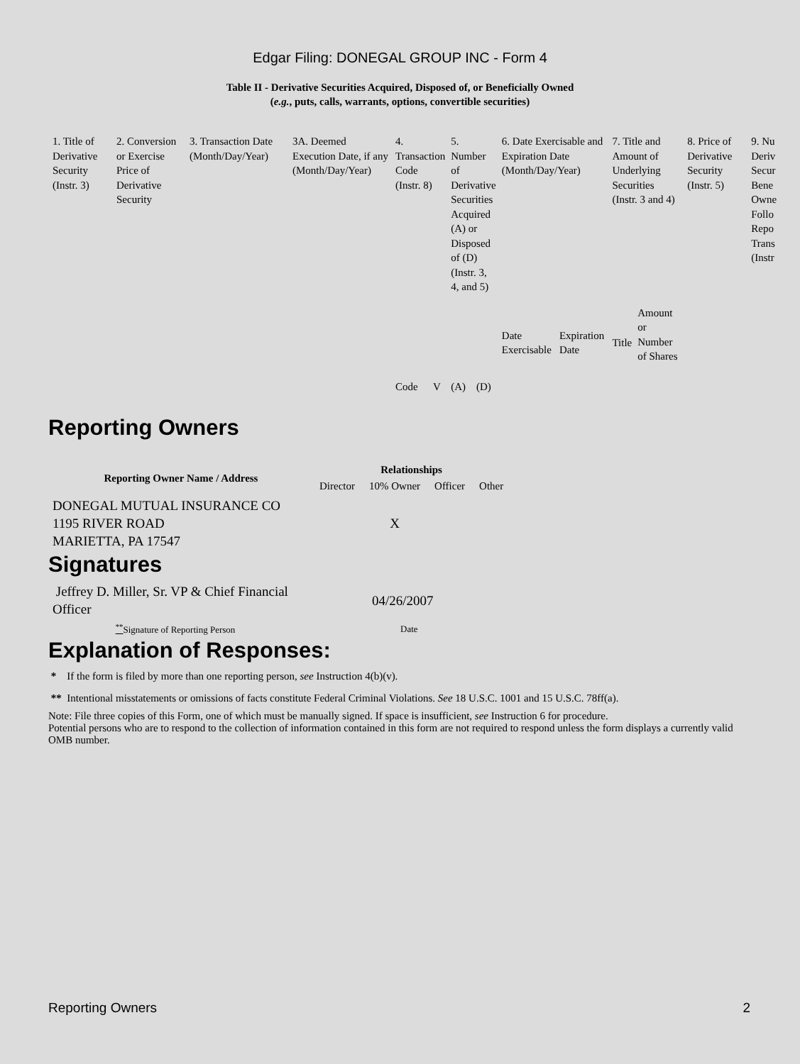Edgar Filing: DONEGAL GROUP INC - Form 4
Table II - Derivative Securities Acquired, Disposed of, or Beneficially Owned
(e.g., puts, calls, warrants, options, convertible securities)
| 1. Title of Derivative Security (Instr. 3) | 2. Conversion or Exercise Price of Derivative Security | 3. Transaction Date (Month/Day/Year) | 3A. Deemed Execution Date, if any (Month/Day/Year) | 4. Transaction Code (Instr. 8) | | 5. Number of Derivative Securities Acquired (A) or Disposed of (D) (Instr. 3, 4, and 5) | | 6. Date Exercisable and Expiration Date (Month/Day/Year) | | 7. Title and Amount of Underlying Securities (Instr. 3 and 4) | | 8. Price of Derivative Security (Instr. 5) | 9. Nu Deriv Secur Bene Owne Follo Repo Trans (Instr |
| | | | | Code | V | (A) | (D) | Date Exercisable | Expiration Date | Title | Amount or Number of Shares | | |
Reporting Owners
| Reporting Owner Name / Address | Relationships | | | |
| --- | --- | --- | --- | --- |
| | Director | 10% Owner | Officer | Other |
| DONEGAL MUTUAL INSURANCE CO 1195 RIVER ROAD MARIETTA, PA 17547 | | X | | |
Signatures
| Jeffrey D. Miller, Sr. VP & Chief Financial Officer | 04/26/2007 |
| <sup>**</sup> Signature of Reporting Person | Date |
Explanation of Responses:
* If the form is filed by more than one reporting person, see Instruction 4(b)(v).
** Intentional misstatements or omissions of facts constitute Federal Criminal Violations. See 18 U.S.C. 1001 and 15 U.S.C. 78ff(a).
Note: File three copies of this Form, one of which must be manually signed. If space is insufficient, see Instruction 6 for procedure.
Potential persons who are to respond to the collection of information contained in this form are not required to respond unless the form displays a currently valid OMB number.
Reporting Owners 2